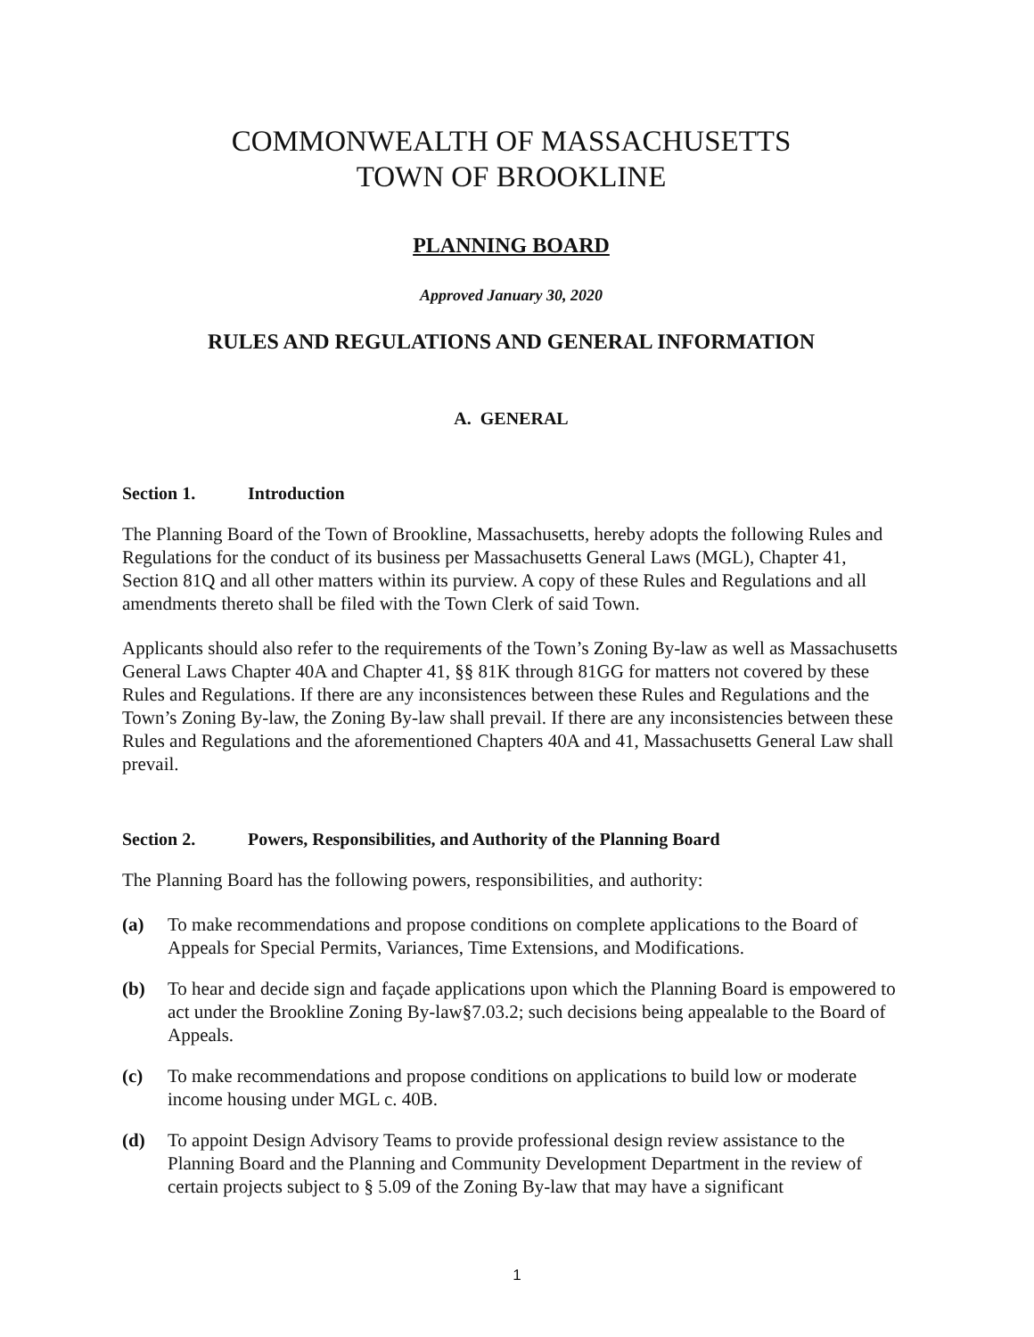COMMONWEALTH OF MASSACHUSETTS
TOWN OF BROOKLINE
PLANNING BOARD
Approved January 30, 2020
RULES AND REGULATIONS AND GENERAL INFORMATION
A. GENERAL
Section 1. Introduction
The Planning Board of the Town of Brookline, Massachusetts, hereby adopts the following Rules and Regulations for the conduct of its business per Massachusetts General Laws (MGL), Chapter 41, Section 81Q and all other matters within its purview. A copy of these Rules and Regulations and all amendments thereto shall be filed with the Town Clerk of said Town.
Applicants should also refer to the requirements of the Town’s Zoning By-law as well as Massachusetts General Laws Chapter 40A and Chapter 41, §§ 81K through 81GG for matters not covered by these Rules and Regulations. If there are any inconsistences between these Rules and Regulations and the Town’s Zoning By-law, the Zoning By-law shall prevail. If there are any inconsistencies between these Rules and Regulations and the aforementioned Chapters 40A and 41, Massachusetts General Law shall prevail.
Section 2. Powers, Responsibilities, and Authority of the Planning Board
The Planning Board has the following powers, responsibilities, and authority:
(a) To make recommendations and propose conditions on complete applications to the Board of Appeals for Special Permits, Variances, Time Extensions, and Modifications.
(b) To hear and decide sign and façade applications upon which the Planning Board is empowered to act under the Brookline Zoning By-law§7.03.2; such decisions being appealable to the Board of Appeals.
(c) To make recommendations and propose conditions on applications to build low or moderate income housing under MGL c. 40B.
(d) To appoint Design Advisory Teams to provide professional design review assistance to the Planning Board and the Planning and Community Development Department in the review of certain projects subject to § 5.09 of the Zoning By-law that may have a significant
1